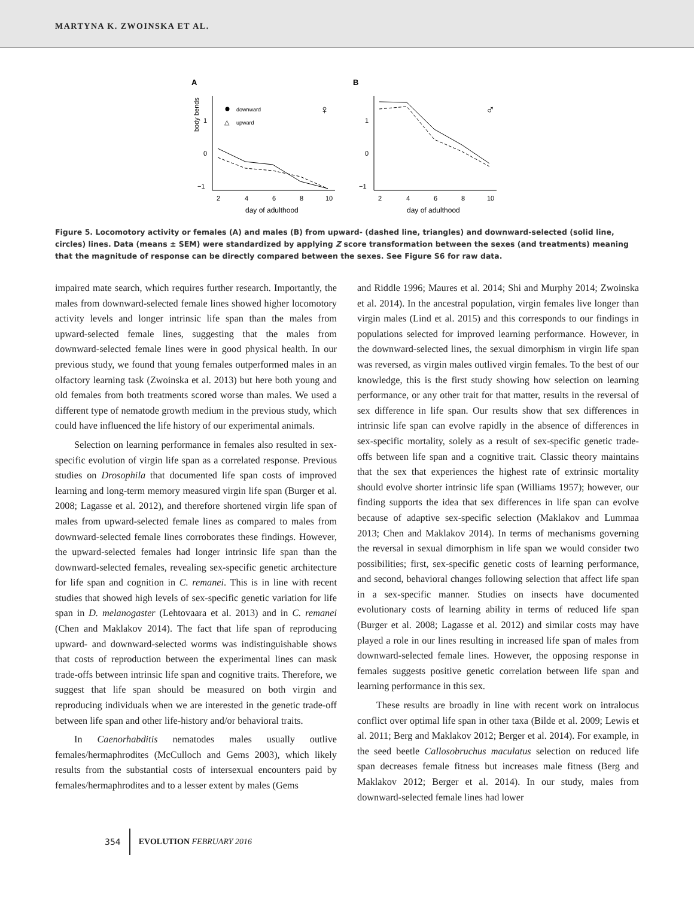MARTYNA K. ZWOINSKA ET AL.
A
body bends
1
0
−1
2
4
6
8
10
day of adulthood
downward
△
upward
♀
B
1
0
−1
2
4
6
8
10
day of adulthood
♂
Figure 5. Locomotory activity or females (A) and males (B) from upward- (dashed line, triangles) and downward-selected (solid line, circles) lines. Data (means ± SEM) were standardized by applying Z score transformation between the sexes (and treatments) meaning that the magnitude of response can be directly compared between the sexes. See Figure S6 for raw data.
impaired mate search, which requires further research. Importantly, the males from downward-selected female lines showed higher locomotory activity levels and longer intrinsic life span than the males from upward-selected female lines, suggesting that the males from downward-selected female lines were in good physical health. In our previous study, we found that young females outperformed males in an olfactory learning task (Zwoinska et al. 2013) but here both young and old females from both treatments scored worse than males. We used a different type of nematode growth medium in the previous study, which could have influenced the life history of our experimental animals.
Selection on learning performance in females also resulted in sex-specific evolution of virgin life span as a correlated response. Previous studies on Drosophila that documented life span costs of improved learning and long-term memory measured virgin life span (Burger et al. 2008; Lagasse et al. 2012), and therefore shortened virgin life span of males from upward-selected female lines as compared to males from downward-selected female lines corroborates these findings. However, the upward-selected females had longer intrinsic life span than the downward-selected females, revealing sex-specific genetic architecture for life span and cognition in C. remanei. This is in line with recent studies that showed high levels of sex-specific genetic variation for life span in D. melanogaster (Lehtovaara et al. 2013) and in C. remanei (Chen and Maklakov 2014). The fact that life span of reproducing upward- and downward-selected worms was indistinguishable shows that costs of reproduction between the experimental lines can mask trade-offs between intrinsic life span and cognitive traits. Therefore, we suggest that life span should be measured on both virgin and reproducing individuals when we are interested in the genetic trade-off between life span and other life-history and/or behavioral traits.
In Caenorhabditis nematodes males usually outlive females/hermaphrodites (McCulloch and Gems 2003), which likely results from the substantial costs of intersexual encounters paid by females/hermaphrodites and to a lesser extent by males (Gems
and Riddle 1996; Maures et al. 2014; Shi and Murphy 2014; Zwoinska et al. 2014). In the ancestral population, virgin females live longer than virgin males (Lind et al. 2015) and this corresponds to our findings in populations selected for improved learning performance. However, in the downward-selected lines, the sexual dimorphism in virgin life span was reversed, as virgin males outlived virgin females. To the best of our knowledge, this is the first study showing how selection on learning performance, or any other trait for that matter, results in the reversal of sex difference in life span. Our results show that sex differences in intrinsic life span can evolve rapidly in the absence of differences in sex-specific mortality, solely as a result of sex-specific genetic trade-offs between life span and a cognitive trait. Classic theory maintains that the sex that experiences the highest rate of extrinsic mortality should evolve shorter intrinsic life span (Williams 1957); however, our finding supports the idea that sex differences in life span can evolve because of adaptive sex-specific selection (Maklakov and Lummaa 2013; Chen and Maklakov 2014). In terms of mechanisms governing the reversal in sexual dimorphism in life span we would consider two possibilities; first, sex-specific genetic costs of learning performance, and second, behavioral changes following selection that affect life span in a sex-specific manner. Studies on insects have documented evolutionary costs of learning ability in terms of reduced life span (Burger et al. 2008; Lagasse et al. 2012) and similar costs may have played a role in our lines resulting in increased life span of males from downward-selected female lines. However, the opposing response in females suggests positive genetic correlation between life span and learning performance in this sex.
These results are broadly in line with recent work on intralocus conflict over optimal life span in other taxa (Bilde et al. 2009; Lewis et al. 2011; Berg and Maklakov 2012; Berger et al. 2014). For example, in the seed beetle Callosobruchus maculatus selection on reduced life span decreases female fitness but increases male fitness (Berg and Maklakov 2012; Berger et al. 2014). In our study, males from downward-selected female lines had lower
354 EVOLUTION FEBRUARY 2016